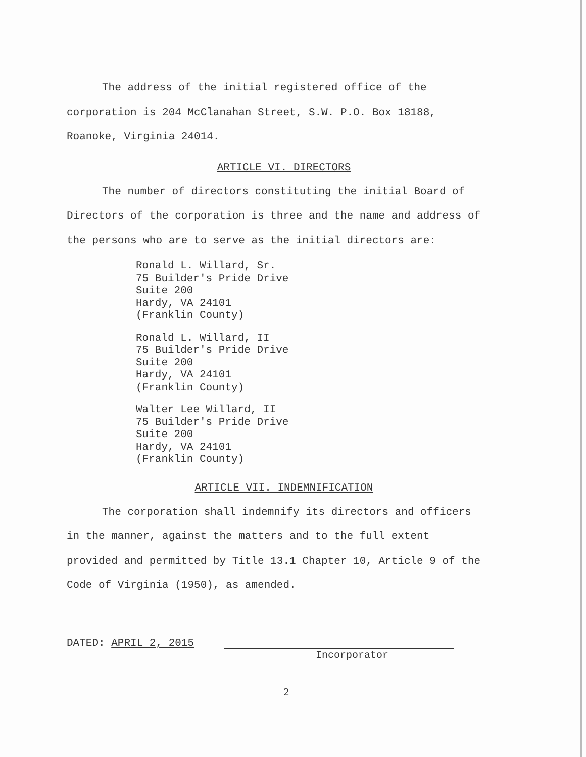The address of the initial registered office of the
corporation is 204 McClanahan Street, S.W. P.O. Box 18188,
Roanoke, Virginia 24014.
ARTICLE VI. DIRECTORS
The number of directors constituting the initial Board of
Directors of the corporation is three and the name and address of
the persons who are to serve as the initial directors are:
Ronald L. Willard, Sr.
75 Builder's Pride Drive
Suite 200
Hardy, VA 24101
(Franklin County)
Ronald L. Willard, II
75 Builder's Pride Drive
Suite 200
Hardy, VA 24101
(Franklin County)
Walter Lee Willard, II
75 Builder's Pride Drive
Suite 200
Hardy, VA 24101
(Franklin County)
ARTICLE VII. INDEMNIFICATION
The corporation shall indemnify its directors and officers
in the manner, against the matters and to the full extent
provided and permitted by Title 13.1 Chapter 10, Article 9 of the
Code of Virginia (1950), as amended.
DATED: APRIL 2, 2015
Incorporator
2